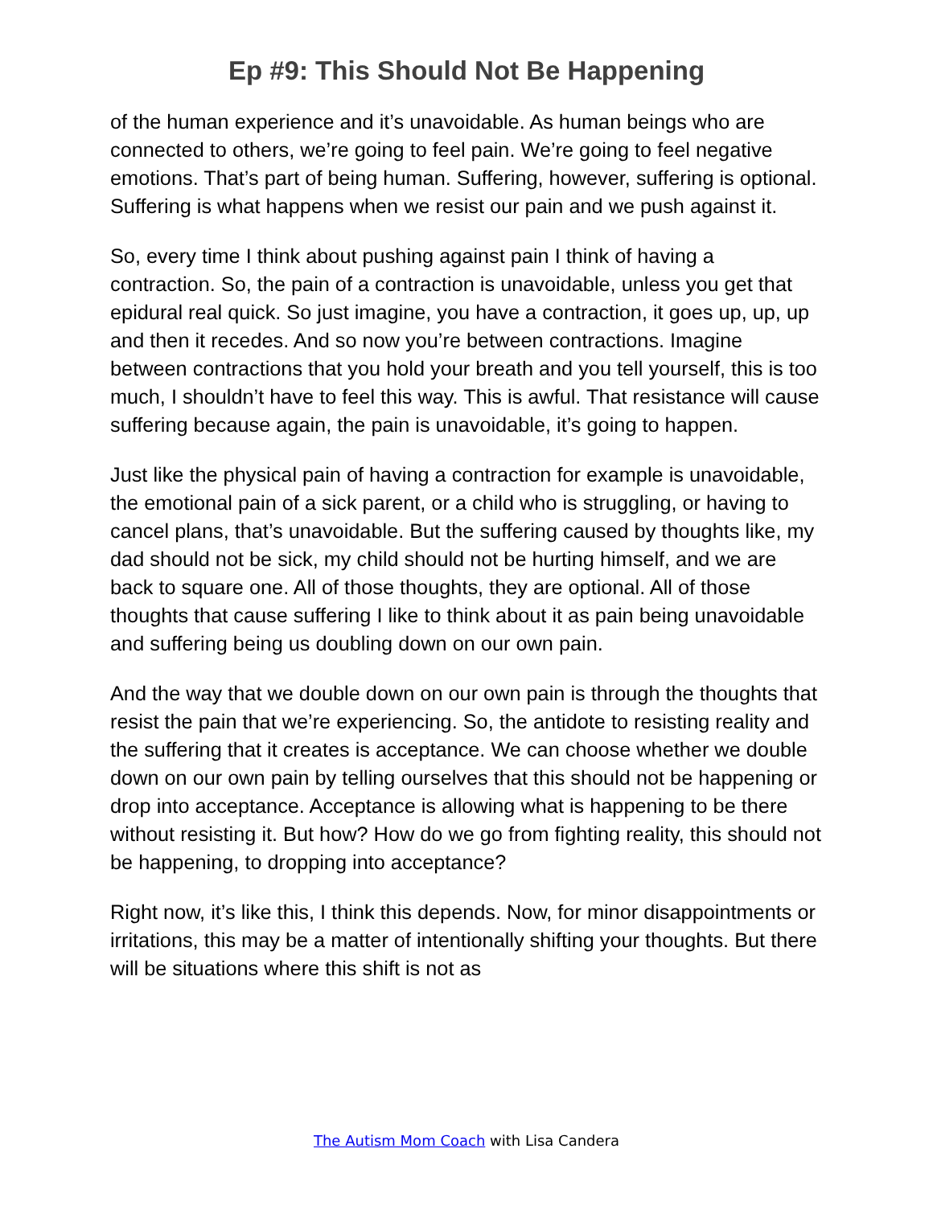Ep #9: This Should Not Be Happening
of the human experience and it’s unavoidable. As human beings who are connected to others, we’re going to feel pain. We’re going to feel negative emotions. That’s part of being human. Suffering, however, suffering is optional. Suffering is what happens when we resist our pain and we push against it.
So, every time I think about pushing against pain I think of having a contraction. So, the pain of a contraction is unavoidable, unless you get that epidural real quick. So just imagine, you have a contraction, it goes up, up, up and then it recedes. And so now you’re between contractions. Imagine between contractions that you hold your breath and you tell yourself, this is too much, I shouldn’t have to feel this way. This is awful. That resistance will cause suffering because again, the pain is unavoidable, it’s going to happen.
Just like the physical pain of having a contraction for example is unavoidable, the emotional pain of a sick parent, or a child who is struggling, or having to cancel plans, that’s unavoidable. But the suffering caused by thoughts like, my dad should not be sick, my child should not be hurting himself, and we are back to square one. All of those thoughts, they are optional. All of those thoughts that cause suffering I like to think about it as pain being unavoidable and suffering being us doubling down on our own pain.
And the way that we double down on our own pain is through the thoughts that resist the pain that we’re experiencing. So, the antidote to resisting reality and the suffering that it creates is acceptance. We can choose whether we double down on our own pain by telling ourselves that this should not be happening or drop into acceptance. Acceptance is allowing what is happening to be there without resisting it. But how? How do we go from fighting reality, this should not be happening, to dropping into acceptance?
Right now, it’s like this, I think this depends. Now, for minor disappointments or irritations, this may be a matter of intentionally shifting your thoughts. But there will be situations where this shift is not as
The Autism Mom Coach with Lisa Candera